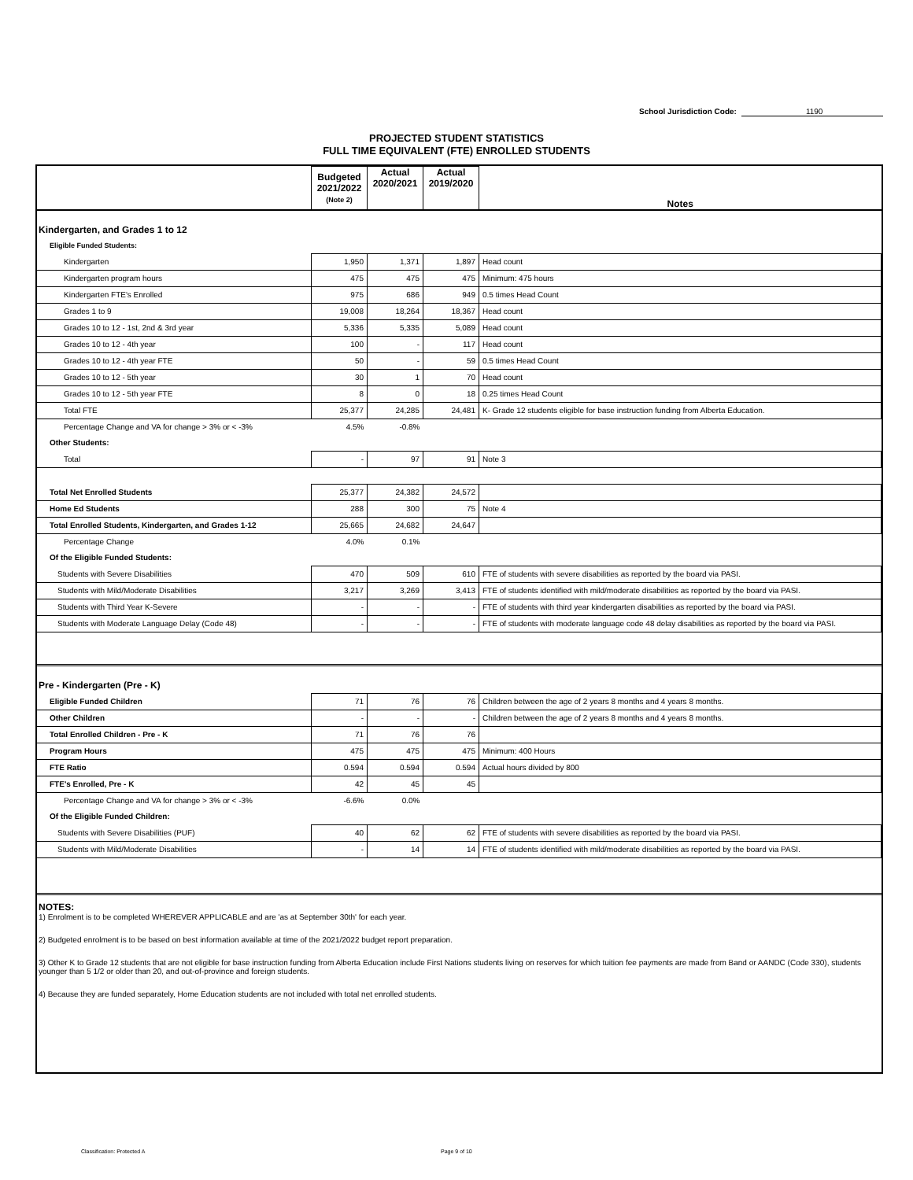School Jurisdiction Code: 1190
PROJECTED STUDENT STATISTICS
FULL TIME EQUIVALENT (FTE) ENROLLED STUDENTS
| | Budgeted 2021/2022 (Note 2) | Actual 2020/2021 | Actual 2019/2020 | Notes |
| --- | --- | --- | --- | --- |
| Kindergarten, and Grades 1 to 12 | | | | |
| Eligible Funded Students: | | | | |
| Kindergarten | 1,950 | 1,371 | 1,897 | Head count |
| Kindergarten program hours | 475 | 475 | 475 | Minimum: 475 hours |
| Kindergarten FTE's Enrolled | 975 | 686 | 949 | 0.5 times Head Count |
| Grades 1 to 9 | 19,008 | 18,264 | 18,367 | Head count |
| Grades 10 to 12 - 1st, 2nd & 3rd year | 5,336 | 5,335 | 5,089 | Head count |
| Grades 10 to 12 - 4th year | 100 | - | 117 | Head count |
| Grades 10 to 12 - 4th year FTE | 50 | - | 59 | 0.5 times Head Count |
| Grades 10 to 12 - 5th year | 30 | 1 | 70 | Head count |
| Grades 10 to 12 - 5th year FTE | 8 | 0 | 18 | 0.25 times Head Count |
| Total FTE | 25,377 | 24,285 | 24,481 | K- Grade 12 students eligible for base instruction funding from Alberta Education. |
| Percentage Change and VA for change > 3% or < -3% | 4.5% | -0.8% | | |
| Other Students: | | | | |
| Total | - | 97 | 91 | Note 3 |
| Total Net Enrolled Students | 25,377 | 24,382 | 24,572 | |
| Home Ed Students | 288 | 300 | 75 | Note 4 |
| Total Enrolled Students, Kindergarten, and Grades 1-12 | 25,665 | 24,682 | 24,647 | |
| Percentage Change | 4.0% | 0.1% | | |
| Of the Eligible Funded Students: | | | | |
| Students with Severe Disabilities | 470 | 509 | 610 | FTE of students with severe disabilities as reported by the board via PASI. |
| Students with Mild/Moderate Disabilities | 3,217 | 3,269 | 3,413 | FTE of students identified with mild/moderate disabilities as reported by the board via PASI. |
| Students with Third Year K-Severe | - | - | - | FTE of students with third year kindergarten disabilities as reported by the board via PASI. |
| Students with Moderate Language Delay (Code 48) | - | - | - | FTE of students with moderate language code 48 delay disabilities as reported by the board via PASI. |
| Pre - Kindergarten (Pre - K) | | | | |
| Eligible Funded Children | 71 | 76 | 76 | Children between the age of 2 years 8 months and 4 years 8 months. |
| Other Children | - | - | - | Children between the age of 2 years 8 months and 4 years 8 months. |
| Total Enrolled Children - Pre - K | 71 | 76 | 76 | |
| Program Hours | 475 | 475 | 475 | Minimum: 400 Hours |
| FTE Ratio | 0.594 | 0.594 | 0.594 | Actual hours divided by 800 |
| FTE's Enrolled, Pre - K | 42 | 45 | 45 | |
| Percentage Change and VA for change > 3% or < -3% | -6.6% | 0.0% | | |
| Of the Eligible Funded Children: | | | | |
| Students with Severe Disabilities (PUF) | 40 | 62 | 62 | FTE of students with severe disabilities as reported by the board via PASI. |
| Students with Mild/Moderate Disabilities | - | 14 | 14 | FTE of students identified with mild/moderate disabilities as reported by the board via PASI. |
NOTES:
1) Enrolment is to be completed WHEREVER APPLICABLE and are 'as at September 30th' for each year.
2) Budgeted enrolment is to be based on best information available at time of the 2021/2022 budget report preparation.
3) Other K to Grade 12 students that are not eligible for base instruction funding from Alberta Education include First Nations students living on reserves for which tuition fee payments are made from Band or AANDC (Code 330), students younger than 5 1/2 or older than 20, and out-of-province and foreign students.
4) Because they are funded separately, Home Education students are not included with total net enrolled students.
Classification: Protected A Page 9 of 10